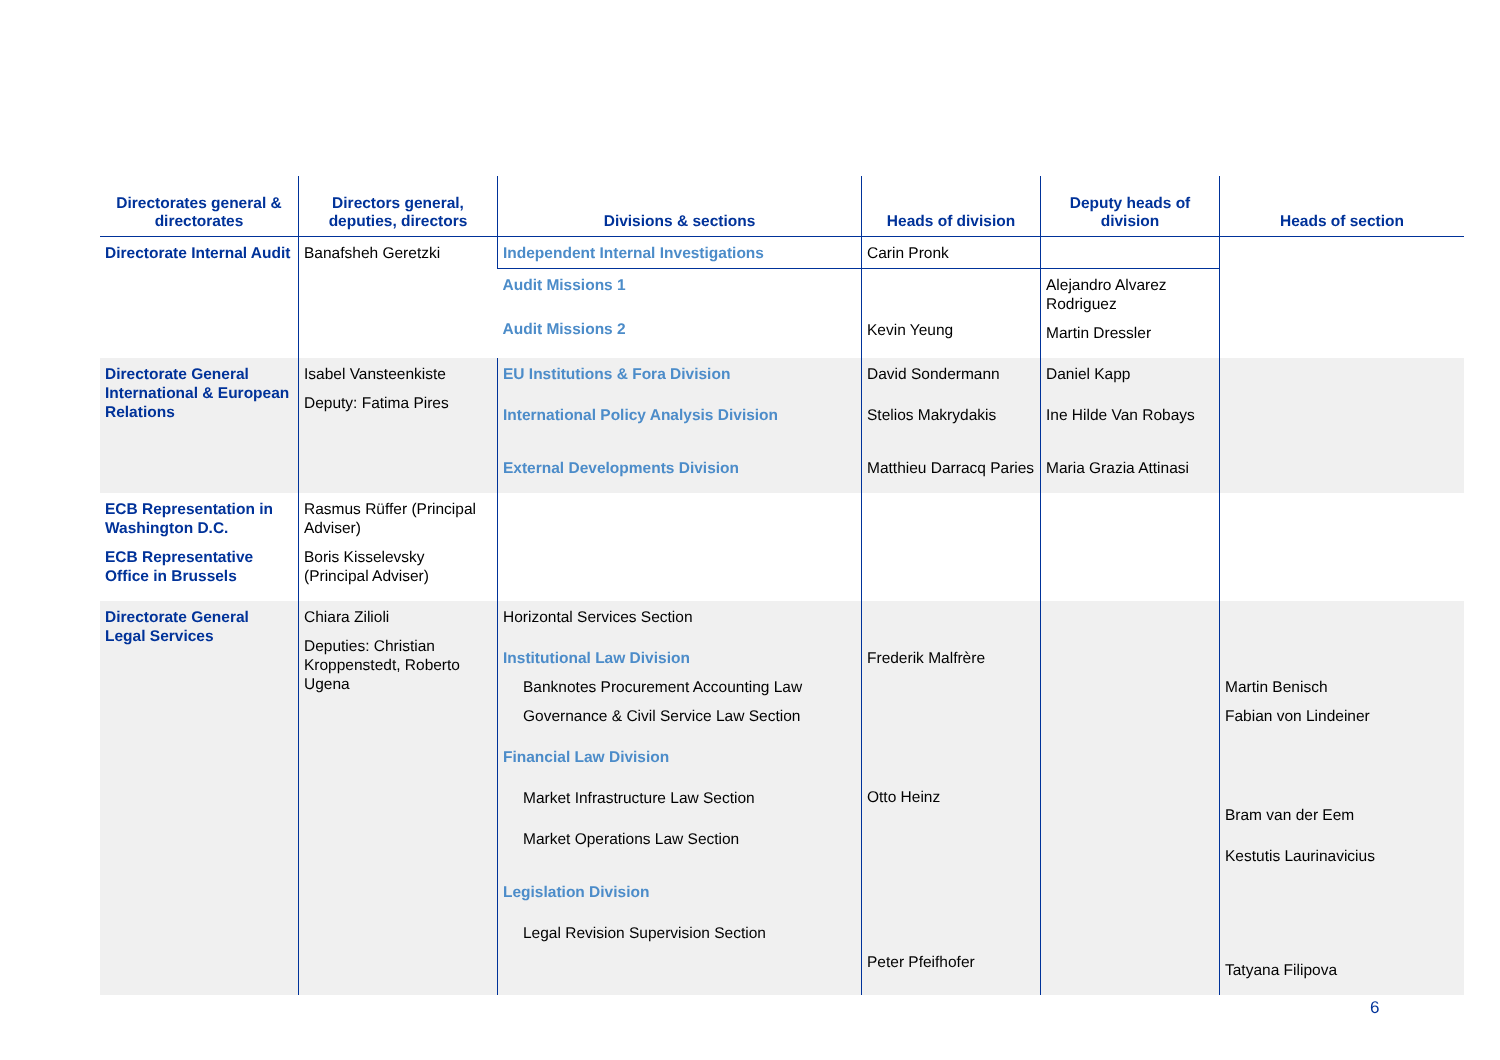| Directorates general & directorates | Directors general, deputies, directors | Divisions & sections | Heads of division | Deputy heads of division | Heads of section |
| --- | --- | --- | --- | --- | --- |
| Directorate Internal Audit | Banafsheh Geretzki | Independent Internal Investigations | Carin Pronk | | |
| | | Audit Missions 1 Audit Missions 2 | Kevin Yeung | Alejandro Alvarez Rodriguez Martin Dressler | |
| Directorate General International & European Relations | Isabel Vansteenkiste Deputy: Fatima Pires | EU Institutions & Fora Division International Policy Analysis Division External Developments Division | David Sondermann Stelios Makrydakis Matthieu Darracq Paries | Daniel Kapp Ine Hilde Van Robays Maria Grazia Attinasi | |
| ECB Representation in Washington D.C. ECB Representative Office in Brussels | Rasmus Rüffer (Principal Adviser) Boris Kisselevsky (Principal Adviser) | | | | |
| Directorate General Legal Services | Chiara Zilioli Deputies: Christian Kroppenstedt, Roberto Ugena | Horizontal Services Section Institutional Law Division Banknotes Procurement Accounting Law Governance & Civil Service Law Section Financial Law Division Market Infrastructure Law Section Market Operations Law Section Legislation Division Legal Revision Supervision Section | Frederik Malfrère Otto Heinz Peter Pfeifhofer | | Martin Benisch Fabian von Lindeiner Bram van der Eem Kestutis Laurinavicius Tatyana Filipova |
6